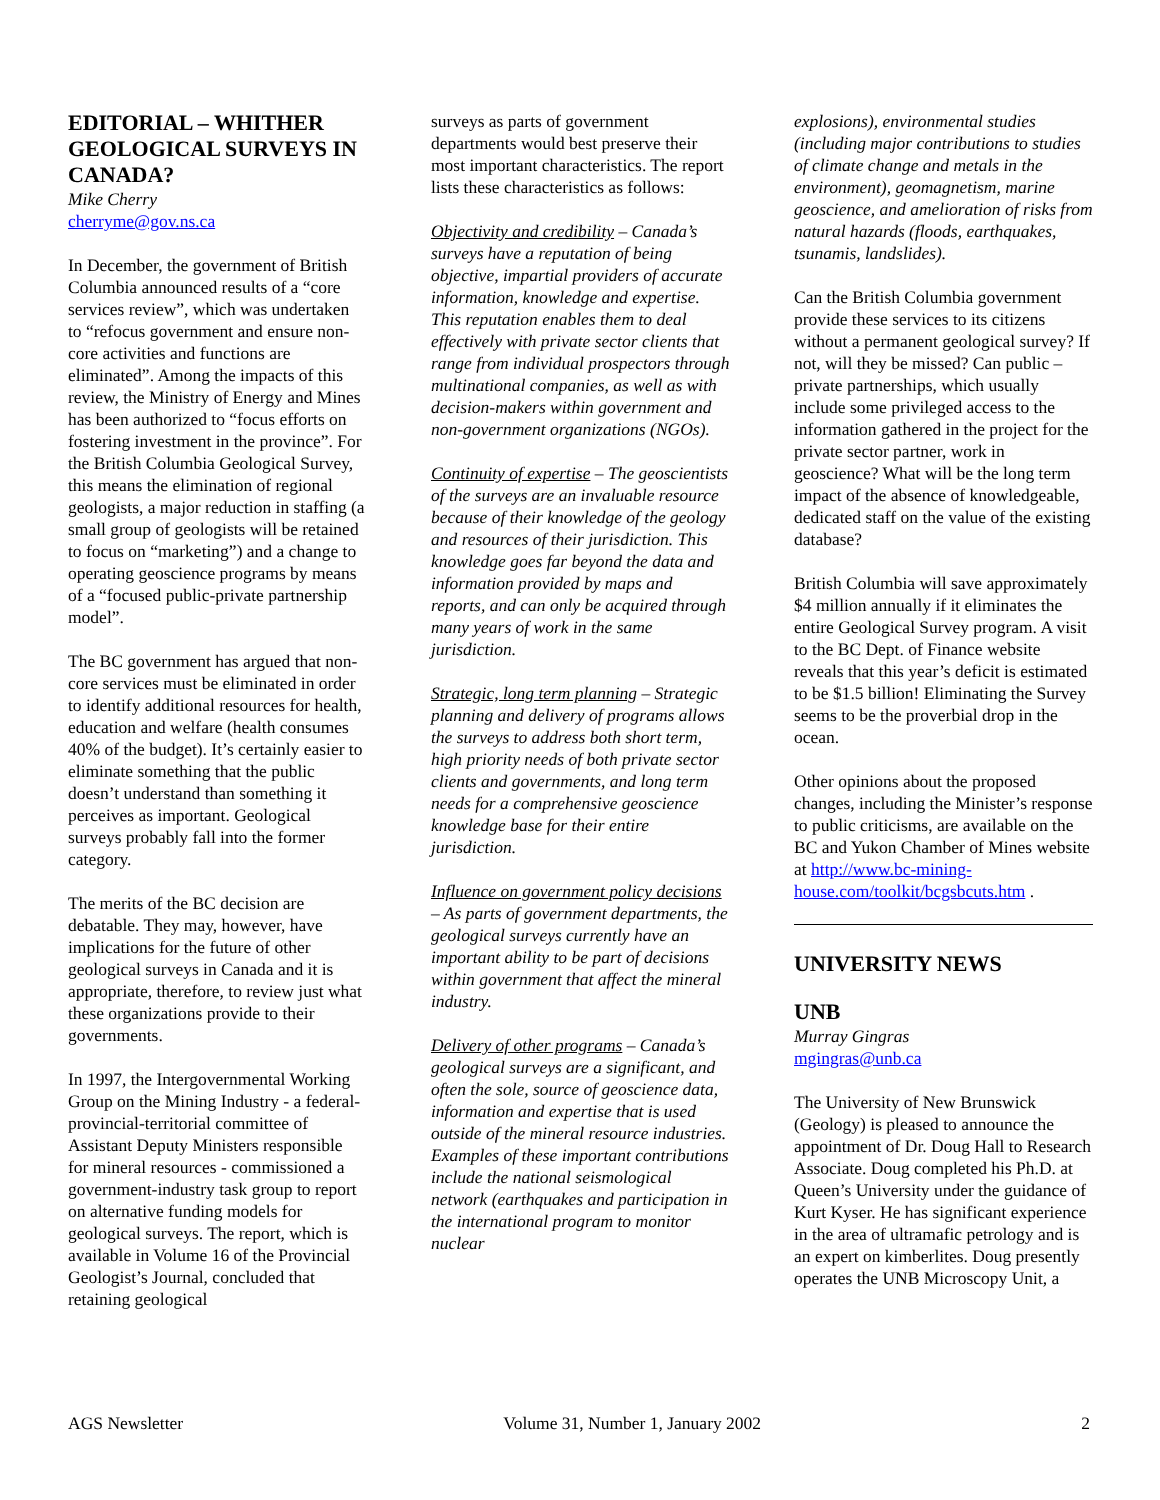EDITORIAL – WHITHER GEOLOGICAL SURVEYS IN CANADA?
Mike Cherry
cherryme@gov.ns.ca
In December, the government of British Columbia announced results of a “core services review”, which was undertaken to “refocus government and ensure non-core activities and functions are eliminated”. Among the impacts of this review, the Ministry of Energy and Mines has been authorized to “focus efforts on fostering investment in the province”. For the British Columbia Geological Survey, this means the elimination of regional geologists, a major reduction in staffing (a small group of geologists will be retained to focus on “marketing”) and a change to operating geoscience programs by means of a “focused public-private partnership model”.
The BC government has argued that non-core services must be eliminated in order to identify additional resources for health, education and welfare (health consumes 40% of the budget). It’s certainly easier to eliminate something that the public doesn’t understand than something it perceives as important. Geological surveys probably fall into the former category.
The merits of the BC decision are debatable. They may, however, have implications for the future of other geological surveys in Canada and it is appropriate, therefore, to review just what these organizations provide to their governments.
In 1997, the Intergovernmental Working Group on the Mining Industry - a federal-provincial-territorial committee of Assistant Deputy Ministers responsible for mineral resources - commissioned a government-industry task group to report on alternative funding models for geological surveys. The report, which is available in Volume 16 of the Provincial Geologist’s Journal, concluded that retaining geological
surveys as parts of government departments would best preserve their most important characteristics. The report lists these characteristics as follows:
Objectivity and credibility – Canada’s surveys have a reputation of being objective, impartial providers of accurate information, knowledge and expertise. This reputation enables them to deal effectively with private sector clients that range from individual prospectors through multinational companies, as well as with decision-makers within government and non-government organizations (NGOs).
Continuity of expertise – The geoscientists of the surveys are an invaluable resource because of their knowledge of the geology and resources of their jurisdiction. This knowledge goes far beyond the data and information provided by maps and reports, and can only be acquired through many years of work in the same jurisdiction.
Strategic, long term planning – Strategic planning and delivery of programs allows the surveys to address both short term, high priority needs of both private sector clients and governments, and long term needs for a comprehensive geoscience knowledge base for their entire jurisdiction.
Influence on government policy decisions – As parts of government departments, the geological surveys currently have an important ability to be part of decisions within government that affect the mineral industry.
Delivery of other programs – Canada’s geological surveys are a significant, and often the sole, source of geoscience data, information and expertise that is used outside of the mineral resource industries. Examples of these important contributions include the national seismological network (earthquakes and participation in the international program to monitor nuclear
explosions), environmental studies (including major contributions to studies of climate change and metals in the environment), geomagnetism, marine geoscience, and amelioration of risks from natural hazards (floods, earthquakes, tsunamis, landslides).
Can the British Columbia government provide these services to its citizens without a permanent geological survey? If not, will they be missed? Can public – private partnerships, which usually include some privileged access to the information gathered in the project for the private sector partner, work in geoscience? What will be the long term impact of the absence of knowledgeable, dedicated staff on the value of the existing database?
British Columbia will save approximately $4 million annually if it eliminates the entire Geological Survey program. A visit to the BC Dept. of Finance website reveals that this year’s deficit is estimated to be $1.5 billion! Eliminating the Survey seems to be the proverbial drop in the ocean.
Other opinions about the proposed changes, including the Minister’s response to public criticisms, are available on the BC and Yukon Chamber of Mines website at http://www.bc-mining-house.com/toolkit/bcgsbcuts.htm .
UNIVERSITY NEWS
UNB
Murray Gingras
mgingras@unb.ca
The University of New Brunswick (Geology) is pleased to announce the appointment of Dr. Doug Hall to Research Associate. Doug completed his Ph.D. at Queen’s University under the guidance of Kurt Kyser. He has significant experience in the area of ultramafic petrology and is an expert on kimberlites. Doug presently operates the UNB Microscopy Unit, a
AGS Newsletter Volume 31, Number 1, January 2002 2